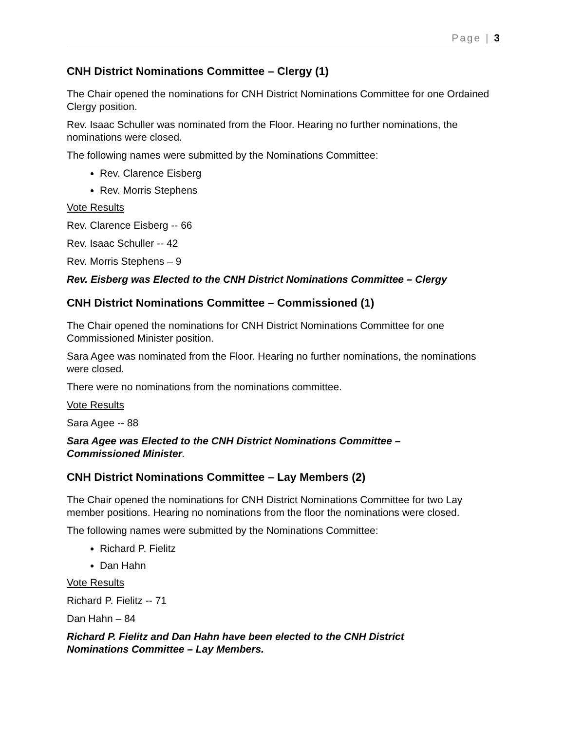Page | 3
CNH District Nominations Committee – Clergy (1)
The Chair opened the nominations for CNH District Nominations Committee for one Ordained Clergy position.
Rev. Isaac Schuller was nominated from the Floor. Hearing no further nominations, the nominations were closed.
The following names were submitted by the Nominations Committee:
Rev. Clarence Eisberg
Rev. Morris Stephens
Vote Results
Rev. Clarence Eisberg -- 66
Rev. Isaac Schuller -- 42
Rev. Morris Stephens – 9
Rev. Eisberg was Elected to the CNH District Nominations Committee – Clergy
CNH District Nominations Committee – Commissioned (1)
The Chair opened the nominations for CNH District Nominations Committee for one Commissioned Minister position.
Sara Agee was nominated from the Floor. Hearing no further nominations, the nominations were closed.
There were no nominations from the nominations committee.
Vote Results
Sara Agee -- 88
Sara Agee was Elected to the CNH District Nominations Committee –
Commissioned Minister.
CNH District Nominations Committee – Lay Members (2)
The Chair opened the nominations for CNH District Nominations Committee for two Lay member positions. Hearing no nominations from the floor the nominations were closed.
The following names were submitted by the Nominations Committee:
Richard P. Fielitz
Dan Hahn
Vote Results
Richard P. Fielitz -- 71
Dan Hahn – 84
Richard P. Fielitz and Dan Hahn have been elected to the CNH District
Nominations Committee – Lay Members.